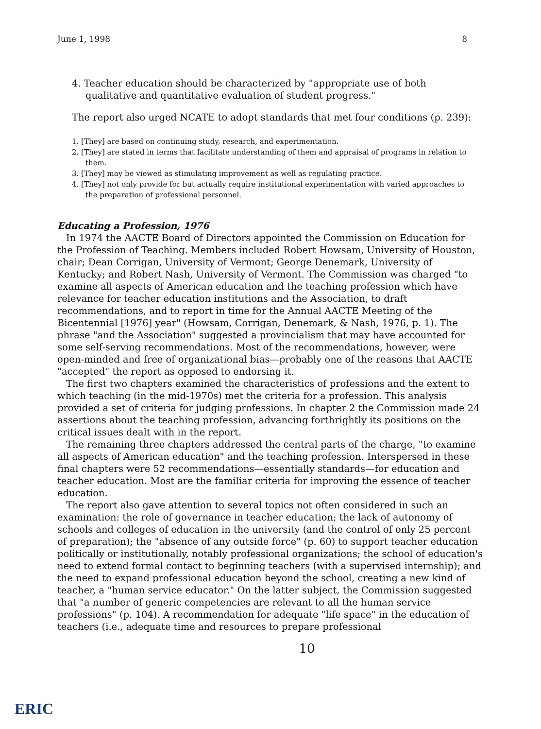June 1, 1998 8
4. Teacher education should be characterized by "appropriate use of both qualitative and quantitative evaluation of student progress."
The report also urged NCATE to adopt standards that met four conditions (p. 239):
1. [They] are based on continuing study, research, and experimentation.
2. [They] are stated in terms that facilitate understanding of them and appraisal of programs in relation to them.
3. [They] may be viewed as stimulating improvement as well as regulating practice.
4. [They] not only provide for but actually require institutional experimentation with varied approaches to the preparation of professional personnel.
Educating a Profession, 1976
In 1974 the AACTE Board of Directors appointed the Commission on Education for the Profession of Teaching. Members included Robert Howsam, University of Houston, chair; Dean Corrigan, University of Vermont; George Denemark, University of Kentucky; and Robert Nash, University of Vermont. The Commission was charged "to examine all aspects of American education and the teaching profession which have relevance for teacher education institutions and the Association, to draft recommendations, and to report in time for the Annual AACTE Meeting of the Bicentennial [1976] year" (Howsam, Corrigan, Denemark, & Nash, 1976, p. 1). The phrase "and the Association" suggested a provincialism that may have accounted for some self-serving recommendations. Most of the recommendations, however, were open-minded and free of organizational bias—probably one of the reasons that AACTE "accepted" the report as opposed to endorsing it.
The first two chapters examined the characteristics of professions and the extent to which teaching (in the mid-1970s) met the criteria for a profession. This analysis provided a set of criteria for judging professions. In chapter 2 the Commission made 24 assertions about the teaching profession, advancing forthrightly its positions on the critical issues dealt with in the report.
The remaining three chapters addressed the central parts of the charge, "to examine all aspects of American education" and the teaching profession. Interspersed in these final chapters were 52 recommendations—essentially standards—for education and teacher education. Most are the familiar criteria for improving the essence of teacher education.
The report also gave attention to several topics not often considered in such an examination: the role of governance in teacher education; the lack of autonomy of schools and colleges of education in the university (and the control of only 25 percent of preparation); the "absence of any outside force" (p. 60) to support teacher education politically or institutionally, notably professional organizations; the school of education's need to extend formal contact to beginning teachers (with a supervised internship); and the need to expand professional education beyond the school, creating a new kind of teacher, a "human service educator." On the latter subject, the Commission suggested that "a number of generic competencies are relevant to all the human service professions" (p. 104). A recommendation for adequate "life space" in the education of teachers (i.e., adequate time and resources to prepare professional
10
ERIC